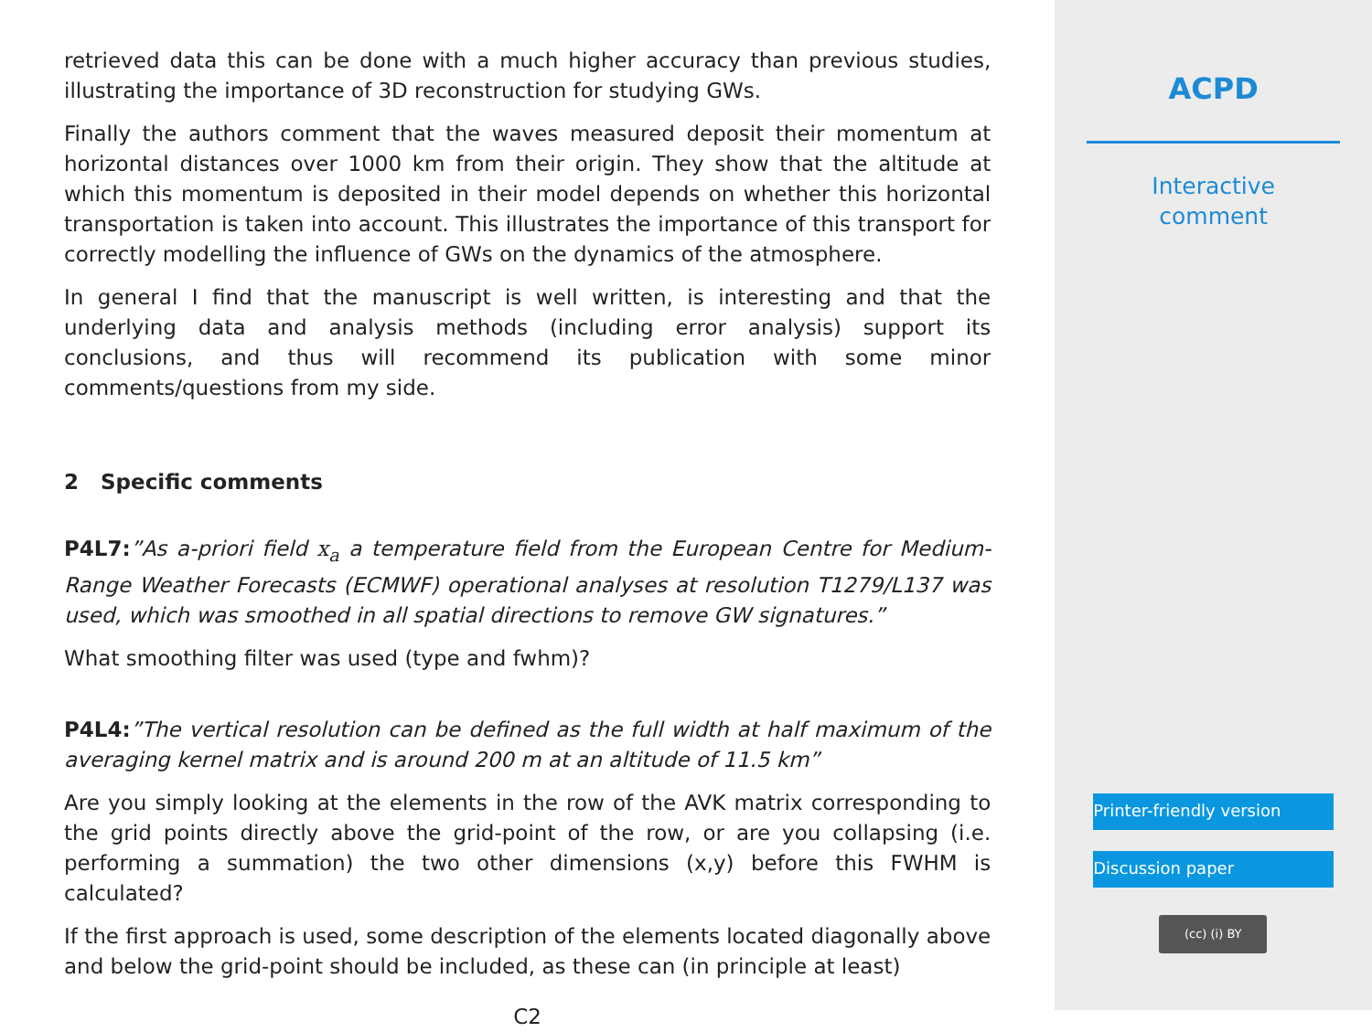retrieved data this can be done with a much higher accuracy than previous studies, illustrating the importance of 3D reconstruction for studying GWs.
Finally the authors comment that the waves measured deposit their momentum at horizontal distances over 1000 km from their origin. They show that the altitude at which this momentum is deposited in their model depends on whether this horizontal transportation is taken into account. This illustrates the importance of this transport for correctly modelling the influence of GWs on the dynamics of the atmosphere.
In general I find that the manuscript is well written, is interesting and that the underlying data and analysis methods (including error analysis) support its conclusions, and thus will recommend its publication with some minor comments/questions from my side.
2 Specific comments
P4L7:”As a-priori field x<sub>a</sub> a temperature field from the European Centre for Medium-Range Weather Forecasts (ECMWF) operational analyses at resolution T1279/L137 was used, which was smoothed in all spatial directions to remove GW signatures.”
What smoothing filter was used (type and fwhm)?
P4L4:”The vertical resolution can be defined as the full width at half maximum of the averaging kernel matrix and is around 200 m at an altitude of 11.5 km”
Are you simply looking at the elements in the row of the AVK matrix corresponding to the grid points directly above the grid-point of the row, or are you collapsing (i.e. performing a summation) the two other dimensions (x,y) before this FWHM is calculated?
If the first approach is used, some description of the elements located diagonally above and below the grid-point should be included, as these can (in principle at least)
C2
ACPD
Interactive
comment
Printer-friendly version
Discussion paper
(cc) (i) BY